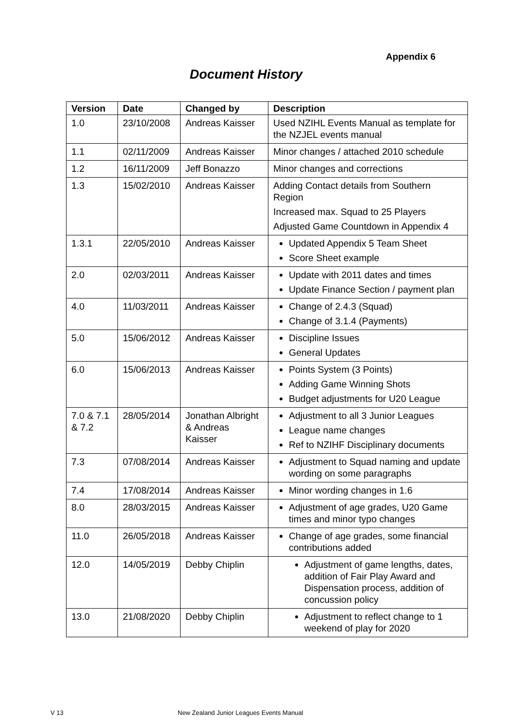Appendix 6
Document History
| Version | Date | Changed by | Description |
| --- | --- | --- | --- |
| 1.0 | 23/10/2008 | Andreas Kaisser | Used NZIHL Events Manual as template for the NZJEL events manual |
| 1.1 | 02/11/2009 | Andreas Kaisser | Minor changes / attached 2010 schedule |
| 1.2 | 16/11/2009 | Jeff Bonazzo | Minor changes and corrections |
| 1.3 | 15/02/2010 | Andreas Kaisser | Adding Contact details from Southern Region Increased max. Squad to 25 Players Adjusted Game Countdown in Appendix 4 |
| 1.3.1 | 22/05/2010 | Andreas Kaisser | Updated Appendix 5 Team Sheet Score Sheet example |
| 2.0 | 02/03/2011 | Andreas Kaisser | Update with 2011 dates and times Update Finance Section / payment plan |
| 4.0 | 11/03/2011 | Andreas Kaisser | Change of 2.4.3 (Squad) Change of 3.1.4 (Payments) |
| 5.0 | 15/06/2012 | Andreas Kaisser | Discipline Issues General Updates |
| 6.0 | 15/06/2013 | Andreas Kaisser | Points System (3 Points) Adding Game Winning Shots Budget adjustments for U20 League |
| 7.0 & 7.1 & 7.2 | 28/05/2014 | Jonathan Albright & Andreas Kaisser | Adjustment to all 3 Junior Leagues League name changes Ref to NZIHF Disciplinary documents |
| 7.3 | 07/08/2014 | Andreas Kaisser | Adjustment to Squad naming and update wording on some paragraphs |
| 7.4 | 17/08/2014 | Andreas Kaisser | Minor wording changes in 1.6 |
| 8.0 | 28/03/2015 | Andreas Kaisser | Adjustment of age grades, U20 Game times and minor typo changes |
| 11.0 | 26/05/2018 | Andreas Kaisser | Change of age grades, some financial contributions added |
| 12.0 | 14/05/2019 | Debby Chiplin | Adjustment of game lengths, dates, addition of Fair Play Award and Dispensation process, addition of concussion policy |
| 13.0 | 21/08/2020 | Debby Chiplin | Adjustment to reflect change to 1 weekend of play for 2020 |
V 13 New Zealand Junior Leagues Events Manual